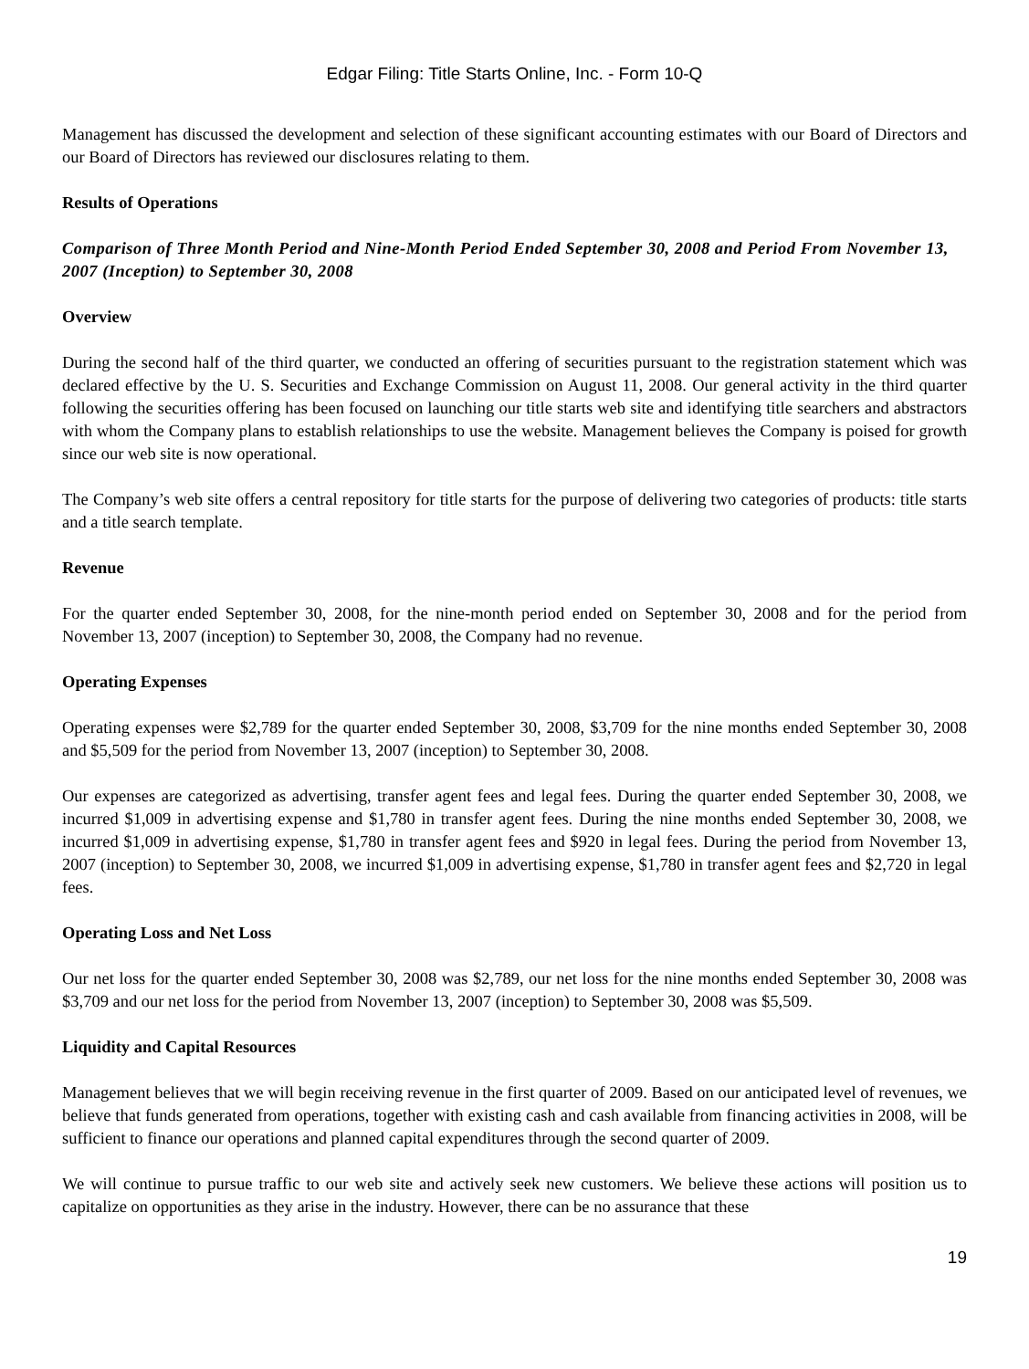Edgar Filing: Title Starts Online, Inc. - Form 10-Q
Management has discussed the development and selection of these significant accounting estimates with our Board of Directors and our Board of Directors has reviewed our disclosures relating to them.
Results of Operations
Comparison of Three Month Period and Nine-Month Period Ended September 30, 2008 and Period From November 13, 2007 (Inception) to September 30, 2008
Overview
During the second half of the third quarter, we conducted an offering of securities pursuant to the registration statement which was declared effective by the U. S. Securities and Exchange Commission on August 11, 2008. Our general activity in the third quarter following the securities offering has been focused on launching our title starts web site and identifying title searchers and abstractors with whom the Company plans to establish relationships to use the website. Management believes the Company is poised for growth since our web site is now operational.
The Company’s web site offers a central repository for title starts for the purpose of delivering two categories of products: title starts and a title search template.
Revenue
For the quarter ended September 30, 2008, for the nine-month period ended on September 30, 2008 and for the period from November 13, 2007 (inception) to September 30, 2008, the Company had no revenue.
Operating Expenses
Operating expenses were $2,789 for the quarter ended September 30, 2008, $3,709 for the nine months ended September 30, 2008 and $5,509 for the period from November 13, 2007 (inception) to September 30, 2008.
Our expenses are categorized as advertising, transfer agent fees and legal fees. During the quarter ended September 30, 2008, we incurred $1,009 in advertising expense and $1,780 in transfer agent fees. During the nine months ended September 30, 2008, we incurred $1,009 in advertising expense, $1,780 in transfer agent fees and $920 in legal fees. During the period from November 13, 2007 (inception) to September 30, 2008, we incurred $1,009 in advertising expense, $1,780 in transfer agent fees and $2,720 in legal fees.
Operating Loss and Net Loss
Our net loss for the quarter ended September 30, 2008 was $2,789, our net loss for the nine months ended September 30, 2008 was $3,709 and our net loss for the period from November 13, 2007 (inception) to September 30, 2008 was $5,509.
Liquidity and Capital Resources
Management believes that we will begin receiving revenue in the first quarter of 2009. Based on our anticipated level of revenues, we believe that funds generated from operations, together with existing cash and cash available from financing activities in 2008, will be sufficient to finance our operations and planned capital expenditures through the second quarter of 2009.
We will continue to pursue traffic to our web site and actively seek new customers. We believe these actions will position us to capitalize on opportunities as they arise in the industry. However, there can be no assurance that these
19